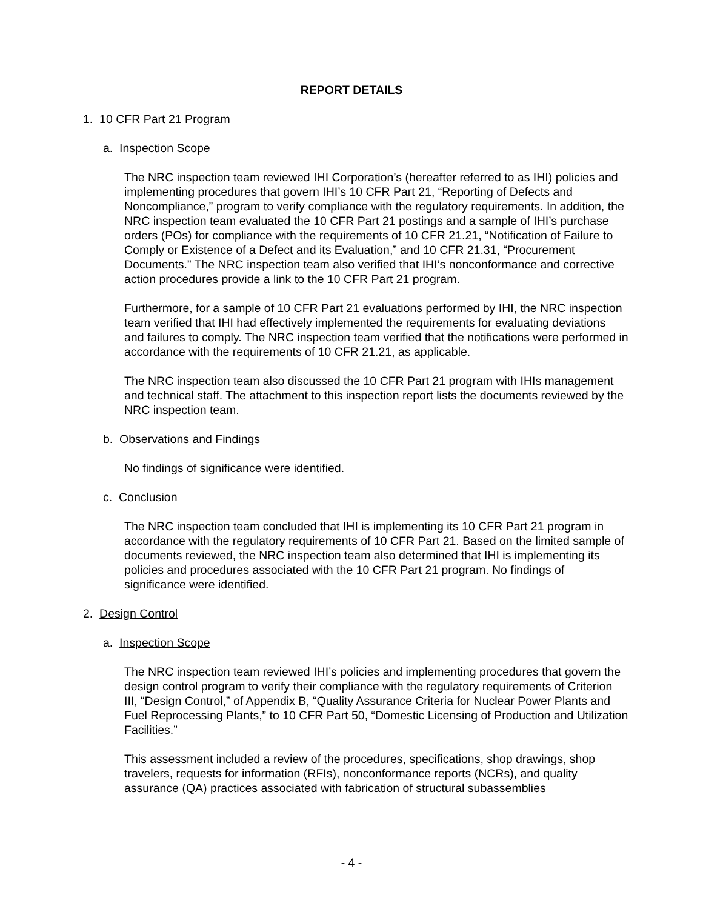REPORT DETAILS
1. 10 CFR Part 21 Program
a. Inspection Scope
The NRC inspection team reviewed IHI Corporation’s (hereafter referred to as IHI) policies and implementing procedures that govern IHI’s 10 CFR Part 21, “Reporting of Defects and Noncompliance,” program to verify compliance with the regulatory requirements. In addition, the NRC inspection team evaluated the 10 CFR Part 21 postings and a sample of IHI’s purchase orders (POs) for compliance with the requirements of 10 CFR 21.21, “Notification of Failure to Comply or Existence of a Defect and its Evaluation,” and 10 CFR 21.31, “Procurement Documents.” The NRC inspection team also verified that IHI’s nonconformance and corrective action procedures provide a link to the 10 CFR Part 21 program.
Furthermore, for a sample of 10 CFR Part 21 evaluations performed by IHI, the NRC inspection team verified that IHI had effectively implemented the requirements for evaluating deviations and failures to comply. The NRC inspection team verified that the notifications were performed in accordance with the requirements of 10 CFR 21.21, as applicable.
The NRC inspection team also discussed the 10 CFR Part 21 program with IHIs management and technical staff. The attachment to this inspection report lists the documents reviewed by the NRC inspection team.
b. Observations and Findings
No findings of significance were identified.
c. Conclusion
The NRC inspection team concluded that IHI is implementing its 10 CFR Part 21 program in accordance with the regulatory requirements of 10 CFR Part 21. Based on the limited sample of documents reviewed, the NRC inspection team also determined that IHI is implementing its policies and procedures associated with the 10 CFR Part 21 program. No findings of significance were identified.
2. Design Control
a. Inspection Scope
The NRC inspection team reviewed IHI’s policies and implementing procedures that govern the design control program to verify their compliance with the regulatory requirements of Criterion III, “Design Control,” of Appendix B, “Quality Assurance Criteria for Nuclear Power Plants and Fuel Reprocessing Plants,” to 10 CFR Part 50, “Domestic Licensing of Production and Utilization Facilities.”
This assessment included a review of the procedures, specifications, shop drawings, shop travelers, requests for information (RFIs), nonconformance reports (NCRs), and quality assurance (QA) practices associated with fabrication of structural subassemblies
- 4 -